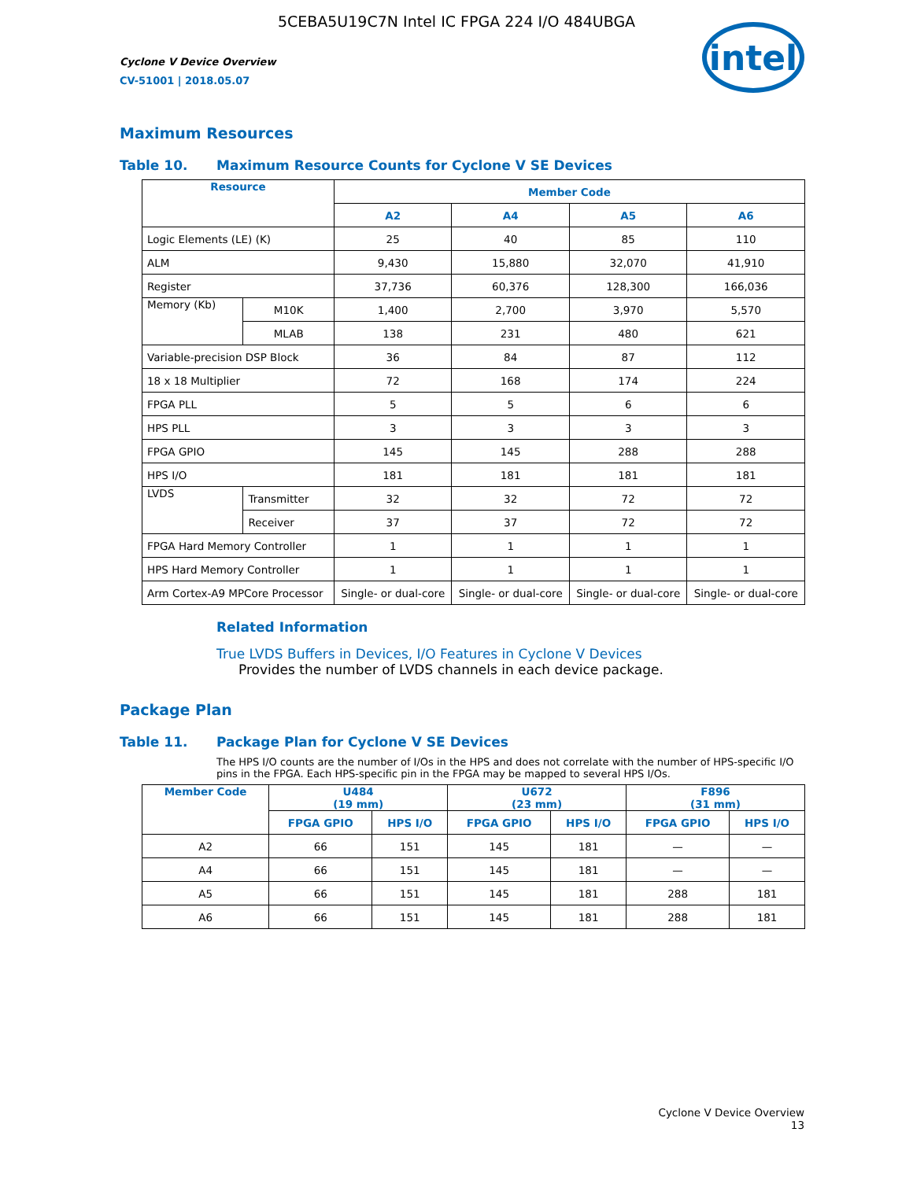5CEBA5U19C7N Intel IC FPGA 224 I/O 484UBGA
Cyclone V Device Overview
CV-51001 | 2018.05.07
intel
Maximum Resources
Table 10. Maximum Resource Counts for Cyclone V SE Devices
| Resource | | Member Code | | | |
| --- | --- | --- | --- | --- | --- |
| | | A2 | A4 | A5 | A6 |
| Logic Elements (LE) (K) | | 25 | 40 | 85 | 110 |
| ALM | | 9,430 | 15,880 | 32,070 | 41,910 |
| Register | | 37,736 | 60,376 | 128,300 | 166,036 |
| Memory (Kb) | M10K | 1,400 | 2,700 | 3,970 | 5,570 |
| | MLAB | 138 | 231 | 480 | 621 |
| Variable-precision DSP Block | | 36 | 84 | 87 | 112 |
| 18 x 18 Multiplier | | 72 | 168 | 174 | 224 |
| FPGA PLL | | 5 | 5 | 6 | 6 |
| HPS PLL | | 3 | 3 | 3 | 3 |
| FPGA GPIO | | 145 | 145 | 288 | 288 |
| HPS I/O | | 181 | 181 | 181 | 181 |
| LVDS | Transmitter | 32 | 32 | 72 | 72 |
| | Receiver | 37 | 37 | 72 | 72 |
| FPGA Hard Memory Controller | | 1 | 1 | 1 | 1 |
| HPS Hard Memory Controller | | 1 | 1 | 1 | 1 |
| Arm Cortex-A9 MPCore Processor | | Single- or dual-core | Single- or dual-core | Single- or dual-core | Single- or dual-core |
Related Information
True LVDS Buffers in Devices, I/O Features in Cyclone V Devices
Provides the number of LVDS channels in each device package.
Package Plan
Table 11. Package Plan for Cyclone V SE Devices
The HPS I/O counts are the number of I/Os in the HPS and does not correlate with the number of HPS-specific I/O pins in the FPGA. Each HPS-specific pin in the FPGA may be mapped to several HPS I/Os.
| Member Code | U484 (19 mm) | | U672 (23 mm) | | F896 (31 mm) | |
| --- | --- | --- | --- | --- | --- | --- |
| | FPGA GPIO | HPS I/O | FPGA GPIO | HPS I/O | FPGA GPIO | HPS I/O |
| A2 | 66 | 151 | 145 | 181 | — | — |
| A4 | 66 | 151 | 145 | 181 | — | — |
| A5 | 66 | 151 | 145 | 181 | 288 | 181 |
| A6 | 66 | 151 | 145 | 181 | 288 | 181 |
Cyclone V Device Overview
13